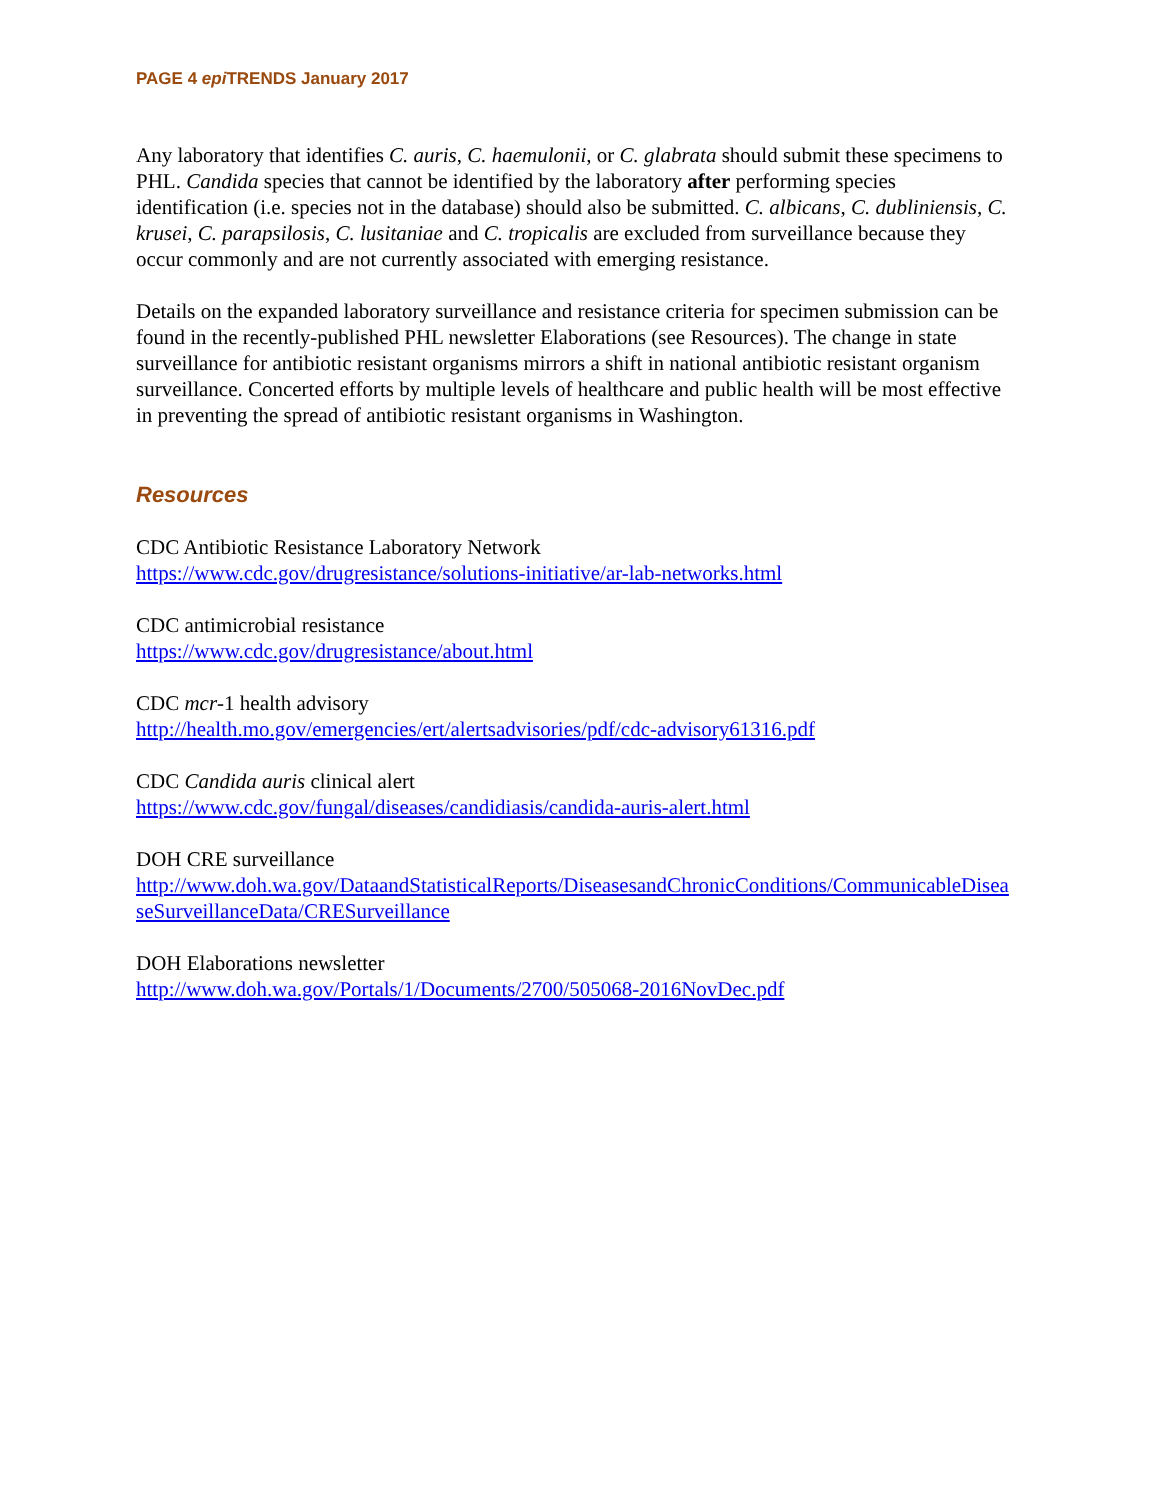PAGE 4 epi TRENDS January 2017
Any laboratory that identifies C. auris, C. haemulonii, or C. glabrata should submit these specimens to PHL. Candida species that cannot be identified by the laboratory after performing species identification (i.e. species not in the database) should also be submitted. C. albicans, C. dubliniensis, C. krusei, C. parapsilosis, C. lusitaniae and C. tropicalis are excluded from surveillance because they occur commonly and are not currently associated with emerging resistance.
Details on the expanded laboratory surveillance and resistance criteria for specimen submission can be found in the recently-published PHL newsletter Elaborations (see Resources). The change in state surveillance for antibiotic resistant organisms mirrors a shift in national antibiotic resistant organism surveillance. Concerted efforts by multiple levels of healthcare and public health will be most effective in preventing the spread of antibiotic resistant organisms in Washington.
Resources
CDC Antibiotic Resistance Laboratory Network
https://www.cdc.gov/drugresistance/solutions-initiative/ar-lab-networks.html
CDC antimicrobial resistance
https://www.cdc.gov/drugresistance/about.html
CDC mcr-1 health advisory
http://health.mo.gov/emergencies/ert/alertsadvisories/pdf/cdc-advisory61316.pdf
CDC Candida auris clinical alert
https://www.cdc.gov/fungal/diseases/candidiasis/candida-auris-alert.html
DOH CRE surveillance
http://www.doh.wa.gov/DataandStatisticalReports/DiseasesandChronicConditions/CommunicableDiseaseSurveillanceData/CRESurveillance
DOH Elaborations newsletter
http://www.doh.wa.gov/Portals/1/Documents/2700/505068-2016NovDec.pdf